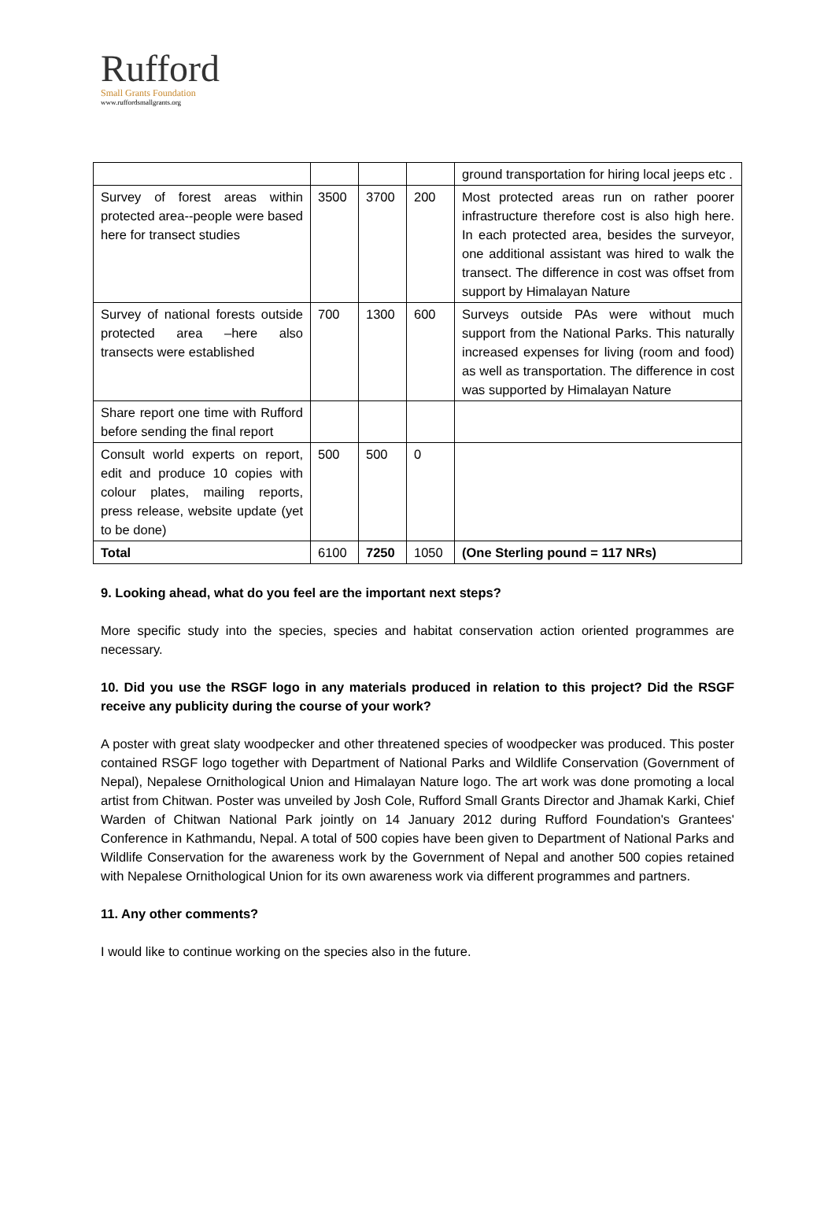Rufford
Small Grants Foundation
www.ruffordsmallgrants.org
| | | | | ground transportation for hiring local jeeps etc . |
| Survey of forest areas within protected area--people were based here for transect studies | 3500 | 3700 | 200 | Most protected areas run on rather poorer infrastructure therefore cost is also high here. In each protected area, besides the surveyor, one additional assistant was hired to walk the transect. The difference in cost was offset from support by Himalayan Nature |
| Survey of national forests outside protected area –here also transects were established | 700 | 1300 | 600 | Surveys outside PAs were without much support from the National Parks. This naturally increased expenses for living (room and food) as well as transportation. The difference in cost was supported by Himalayan Nature |
| Share report one time with Rufford before sending the final report | | | | |
| Consult world experts on report, edit and produce 10 copies with colour plates, mailing reports, press release, website update (yet to be done) | 500 | 500 | 0 | |
| Total | 6100 | 7250 | 1050 | (One Sterling pound = 117 NRs) |
9. Looking ahead, what do you feel are the important next steps?
More specific study into the species, species and habitat conservation action oriented programmes are necessary.
10. Did you use the RSGF logo in any materials produced in relation to this project? Did the RSGF receive any publicity during the course of your work?
A poster with great slaty woodpecker and other threatened species of woodpecker was produced. This poster contained RSGF logo together with Department of National Parks and Wildlife Conservation (Government of Nepal), Nepalese Ornithological Union and Himalayan Nature logo. The art work was done promoting a local artist from Chitwan. Poster was unveiled by Josh Cole, Rufford Small Grants Director and Jhamak Karki, Chief Warden of Chitwan National Park jointly on 14 January 2012 during Rufford Foundation's Grantees' Conference in Kathmandu, Nepal. A total of 500 copies have been given to Department of National Parks and Wildlife Conservation for the awareness work by the Government of Nepal and another 500 copies retained with Nepalese Ornithological Union for its own awareness work via different programmes and partners.
11. Any other comments?
I would like to continue working on the species also in the future.